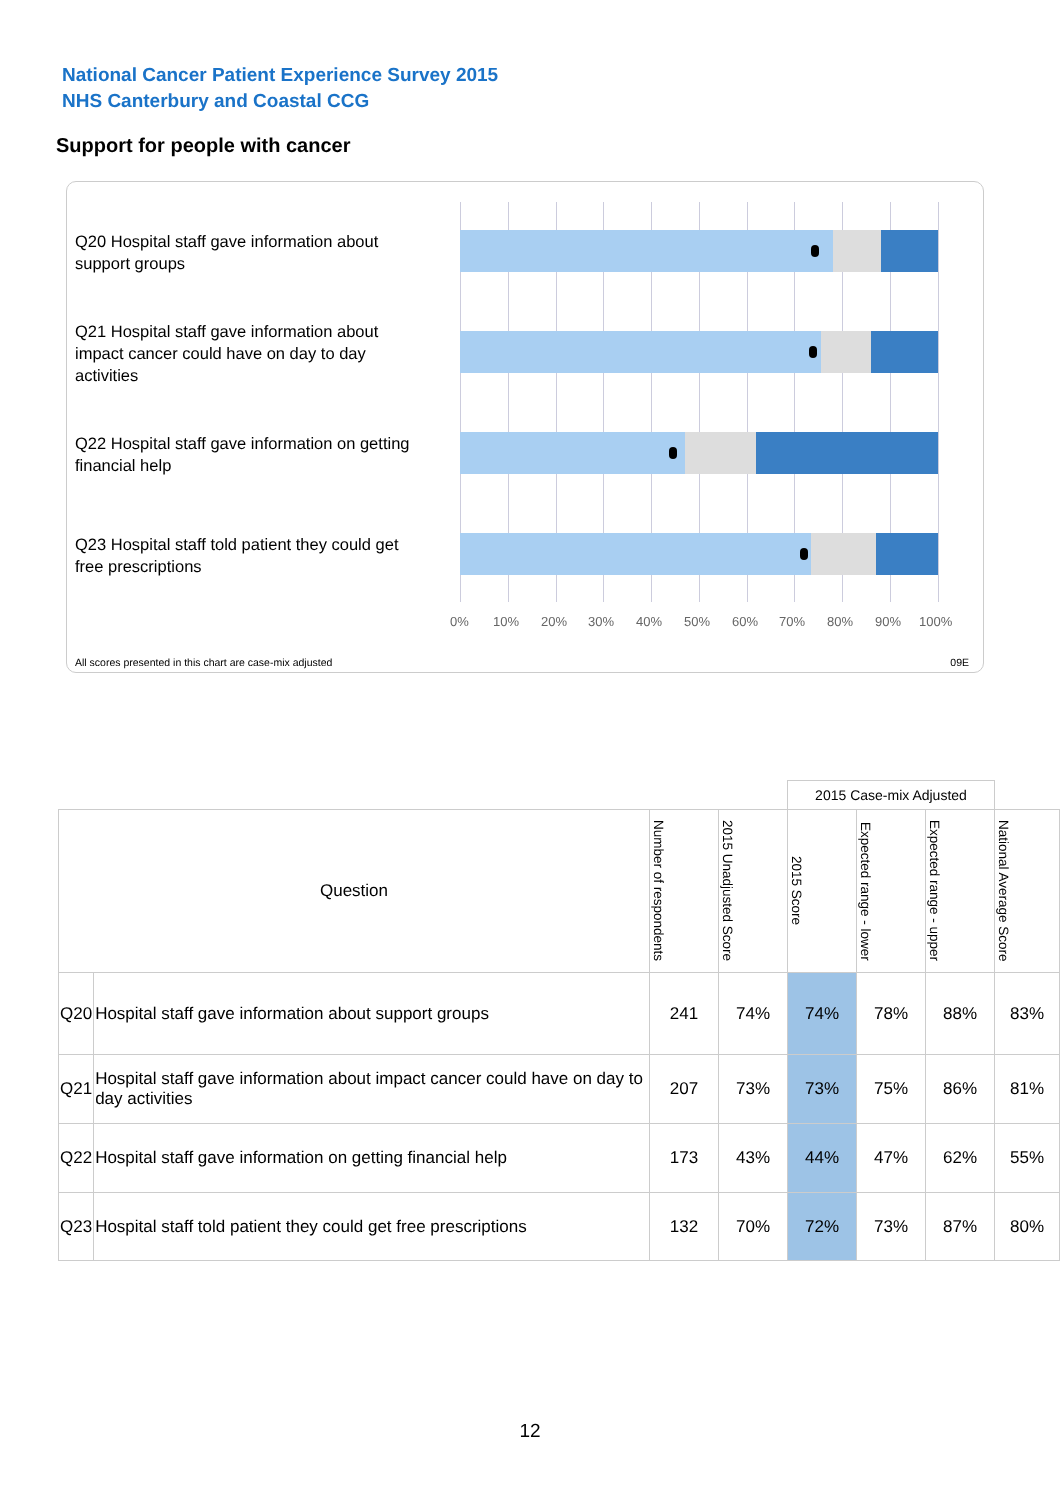National Cancer Patient Experience Survey 2015
NHS Canterbury and Coastal CCG
Support for people with cancer
Q20 Hospital staff gave information about support groups
Q21 Hospital staff gave information about impact cancer could have on day to day activities
Q22 Hospital staff gave information on getting financial help
Q23 Hospital staff told patient they could get free prescriptions
0% 10% 20% 30% 40% 50% 60% 70% 80% 90% 100%
All scores presented in this chart are case-mix adjusted
09E
| | | | | 2015 Case-mix Adjusted | | | |
| Question | | Number of respondents | 2015 Unadjusted Score | 2015 Score | Expected range - lower | Expected range - upper | National Average Score |
| Q20 | Hospital staff gave information about support groups | 241 | 74% | 74% | 78% | 88% | 83% |
| Q21 | Hospital staff gave information about impact cancer could have on day to day activities | 207 | 73% | 73% | 75% | 86% | 81% |
| Q22 | Hospital staff gave information on getting financial help | 173 | 43% | 44% | 47% | 62% | 55% |
| Q23 | Hospital staff told patient they could get free prescriptions | 132 | 70% | 72% | 73% | 87% | 80% |
12